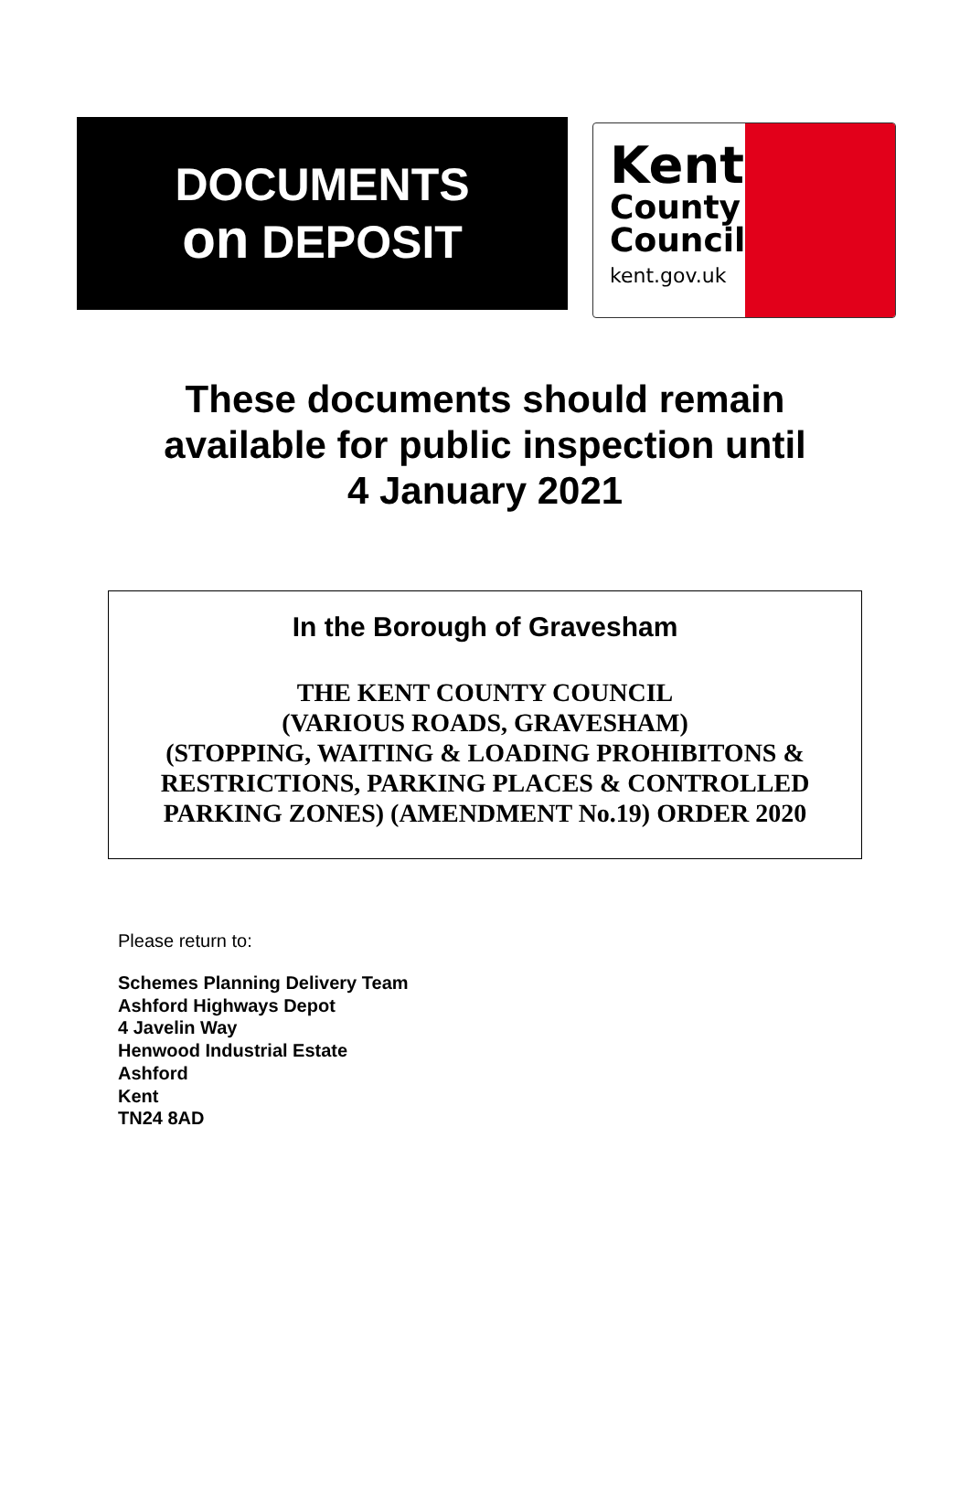DOCUMENTS
on DEPOSIT
Kent
County
Council
kent.gov.uk
These documents should remain
available for public inspection until
4 January 2021
In the Borough of Gravesham
THE KENT COUNTY COUNCIL
(VARIOUS ROADS, GRAVESHAM)
(STOPPING, WAITING & LOADING PROHIBITONS &
RESTRICTIONS, PARKING PLACES & CONTROLLED
PARKING ZONES) (AMENDMENT No.19) ORDER 2020
Please return to:
Schemes Planning Delivery Team
Ashford Highways Depot
4 Javelin Way
Henwood Industrial Estate
Ashford
Kent
TN24 8AD